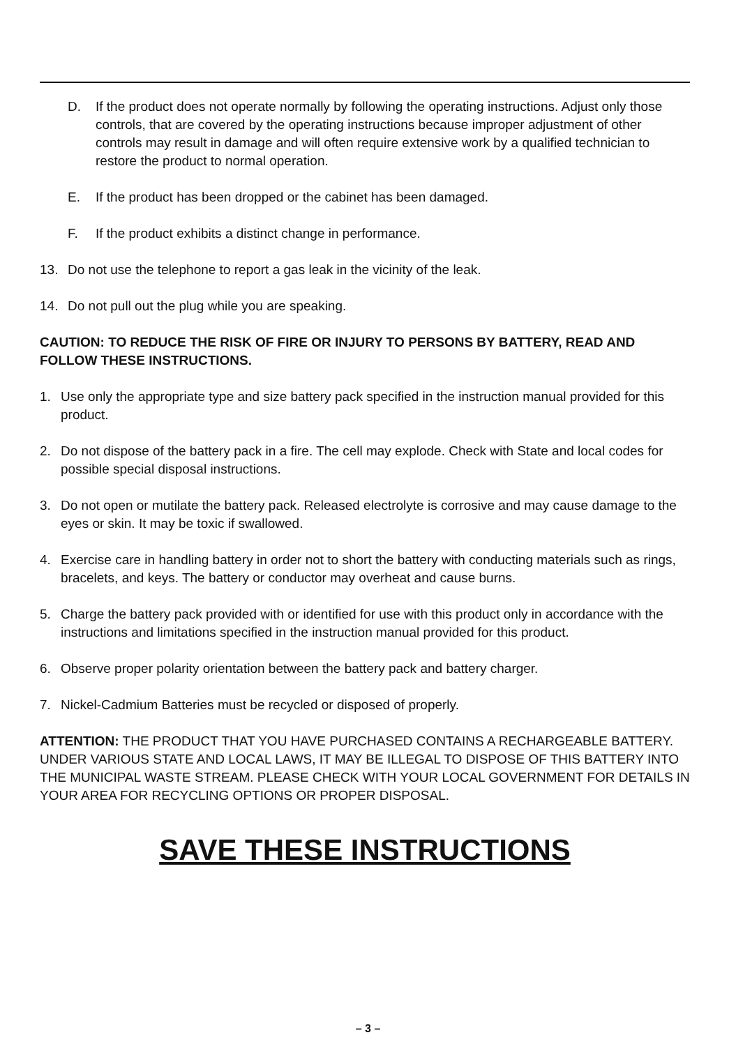D. If the product does not operate normally by following the operating instructions. Adjust only those controls, that are covered by the operating instructions because improper adjustment of other controls may result in damage and will often require extensive work by a qualified technician to restore the product to normal operation.
E. If the product has been dropped or the cabinet has been damaged.
F. If the product exhibits a distinct change in performance.
13. Do not use the telephone to report a gas leak in the vicinity of the leak.
14. Do not pull out the plug while you are speaking.
CAUTION: TO REDUCE THE RISK OF FIRE OR INJURY TO PERSONS BY BATTERY, READ AND FOLLOW THESE INSTRUCTIONS.
1. Use only the appropriate type and size battery pack specified in the instruction manual provided for this product.
2. Do not dispose of the battery pack in a fire. The cell may explode. Check with State and local codes for possible special disposal instructions.
3. Do not open or mutilate the battery pack. Released electrolyte is corrosive and may cause damage to the eyes or skin. It may be toxic if swallowed.
4. Exercise care in handling battery in order not to short the battery with conducting materials such as rings, bracelets, and keys. The battery or conductor may overheat and cause burns.
5. Charge the battery pack provided with or identified for use with this product only in accordance with the instructions and limitations specified in the instruction manual provided for this product.
6. Observe proper polarity orientation between the battery pack and battery charger.
7. Nickel-Cadmium Batteries must be recycled or disposed of properly.
ATTENTION: THE PRODUCT THAT YOU HAVE PURCHASED CONTAINS A RECHARGEABLE BATTERY. UNDER VARIOUS STATE AND LOCAL LAWS, IT MAY BE ILLEGAL TO DISPOSE OF THIS BATTERY INTO THE MUNICIPAL WASTE STREAM. PLEASE CHECK WITH YOUR LOCAL GOVERNMENT FOR DETAILS IN YOUR AREA FOR RECYCLING OPTIONS OR PROPER DISPOSAL.
SAVE THESE INSTRUCTIONS
– 3 –